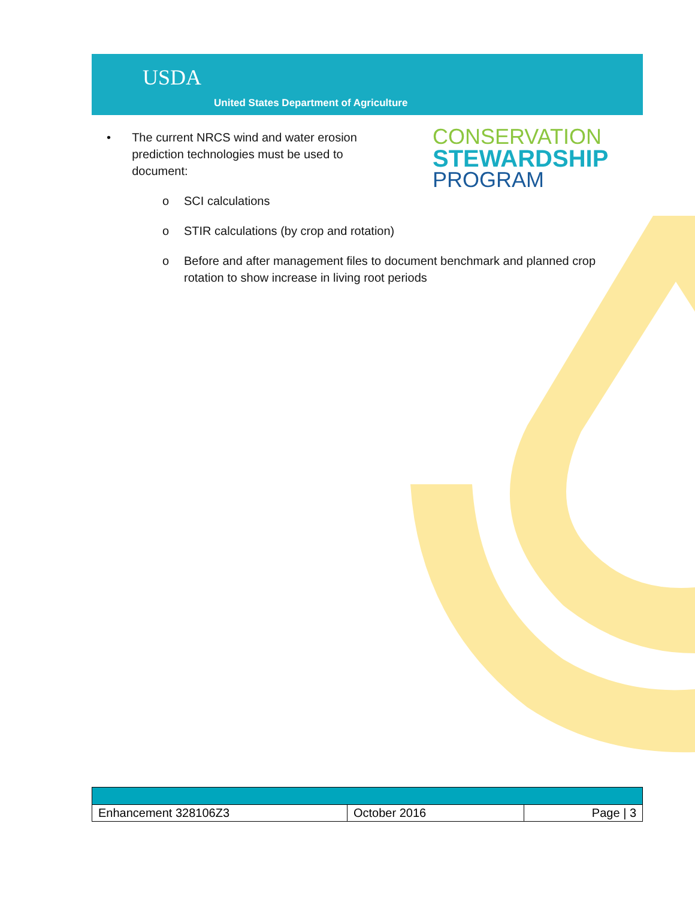USDA
United States Department of Agriculture
CONSERVATION
STEWARDSHIP
PROGRAM
• The current NRCS wind and water erosion prediction technologies must be used to document:
o SCI calculations
o STIR calculations (by crop and rotation)
o Before and after management files to document benchmark and planned crop rotation to show increase in living root periods
| Enhancement 328106Z3 | October 2016 | Page / 3 |